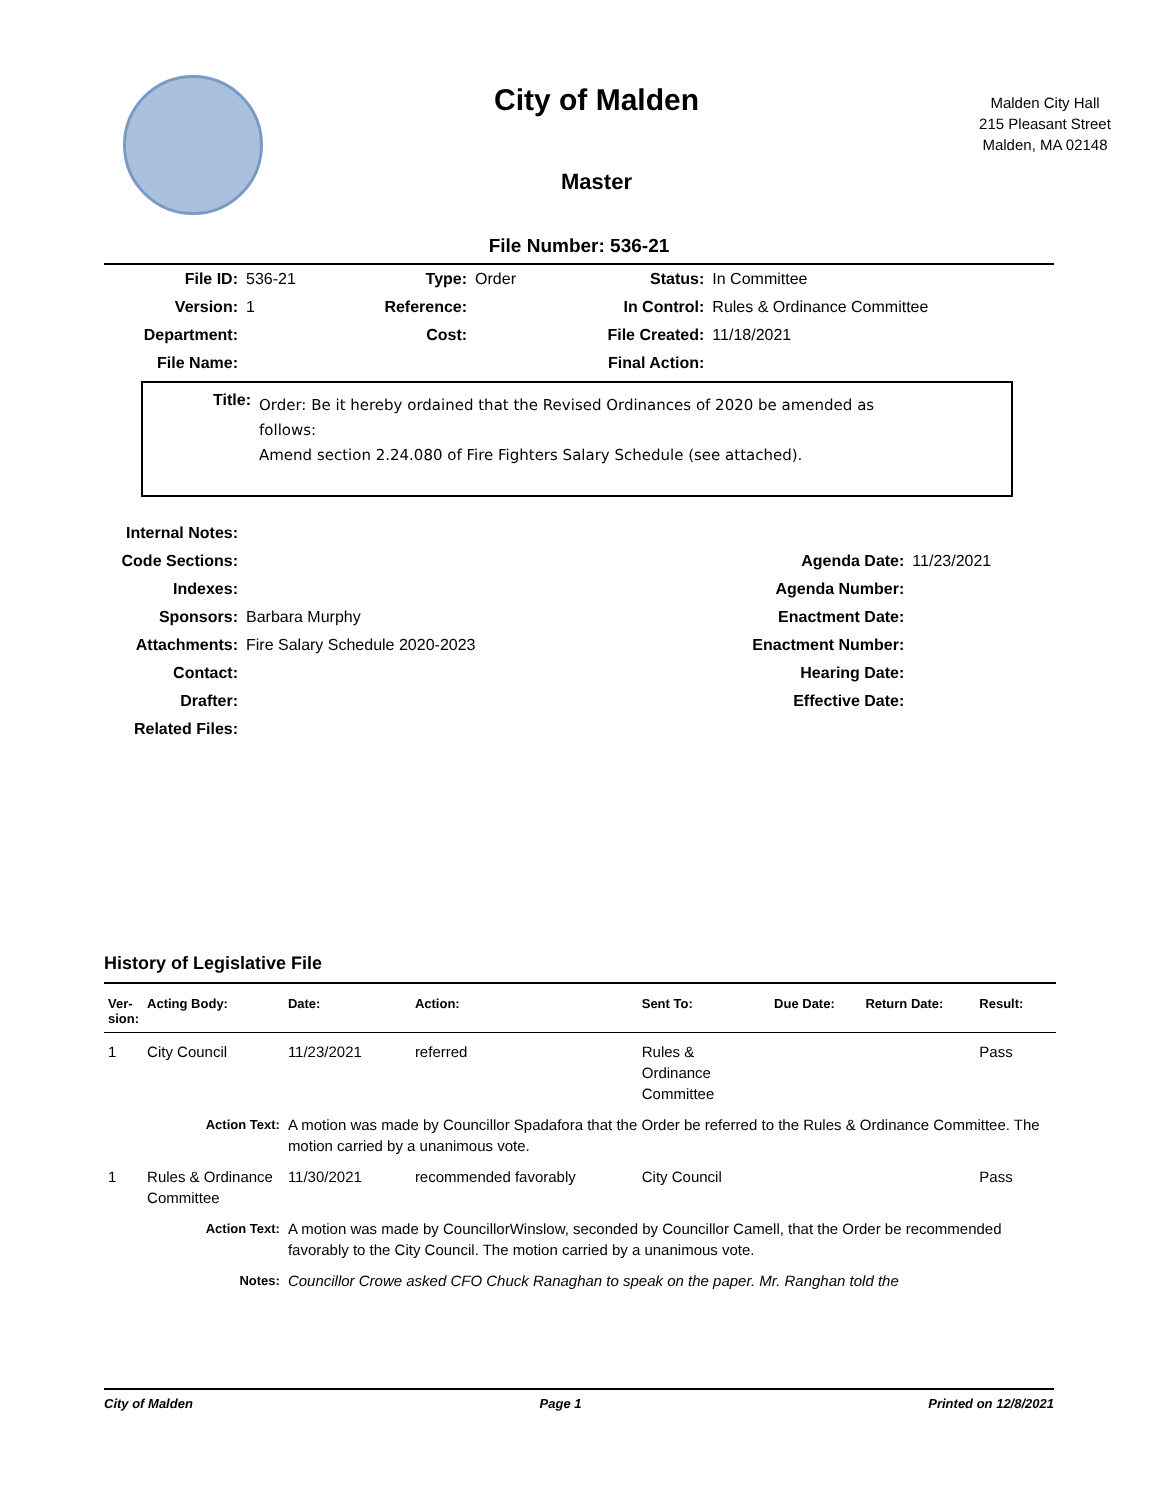City of Malden
Master
Malden City Hall
215 Pleasant Street
Malden, MA 02148
File Number: 536-21
| File ID: | 536-21 | Type: | Order | Status: | In Committee |
| Version: | 1 | Reference: | | In Control: | Rules & Ordinance Committee |
| Department: | | Cost: | | File Created: | 11/18/2021 |
| File Name: | | | | Final Action: | |
Title:
Order: Be it hereby ordained that the Revised Ordinances of 2020 be amended as
follows:
Amend section 2.24.080 of Fire Fighters Salary Schedule (see attached).
| Internal Notes: | | | |
| Code Sections: | | Agenda Date: | 11/23/2021 |
| Indexes: | | Agenda Number: | |
| Sponsors: | Barbara Murphy | Enactment Date: | |
| Attachments: | Fire Salary Schedule 2020-2023 | Enactment Number: | |
| Contact: | | Hearing Date: | |
| Drafter: | | Effective Date: | |
| Related Files: | | | |
History of Legislative File
| Ver- sion: | Acting Body: | Date: | Action: | Sent To: | Due Date: | Return Date: | Result: |
| --- | --- | --- | --- | --- | --- | --- | --- |
| 1 | City Council | 11/23/2021 | referred | Rules & Ordinance Committee | | | Pass |
| | Action Text: | A motion was made by Councillor Spadafora that the Order be referred to the Rules & Ordinance Committee. The motion carried by a unanimous vote. | | | | | |
| 1 | Rules & Ordinance Committee | 11/30/2021 | recommended favorably | City Council | | | Pass |
| | Action Text: | A motion was made by CouncillorWinslow, seconded by Councillor Camell, that the Order be recommended favorably to the City Council. The motion carried by a unanimous vote. | | | | | |
| | Notes: | Councillor Crowe asked CFO Chuck Ranaghan to speak on the paper. Mr. Ranghan told the | | | | | |
City of Malden Page 1 Printed on 12/8/2021